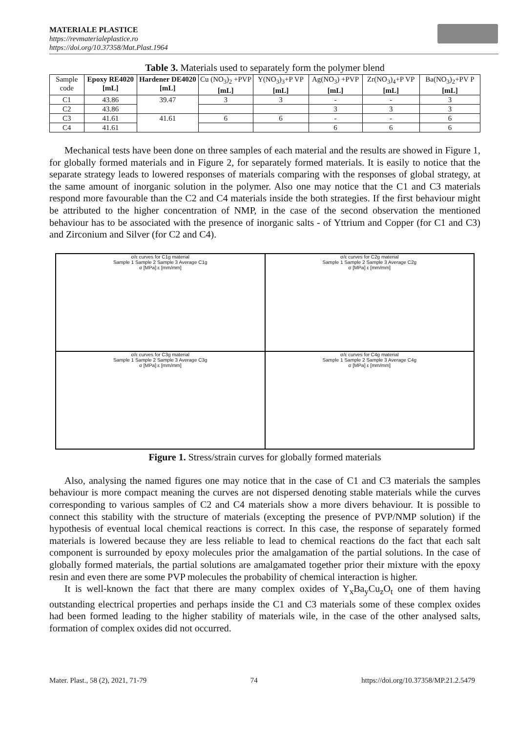MATERIALE PLASTICE
https://revmaterialeplastice.ro
https://doi.org/10.37358/Mat.Plast.1964
Table 3. Materials used to separately form the polymer blend
| Sample code | Epoxy RE4020 [mL] | Hardener DE4020 [mL] | Cu (NO<sub>3</sub>)<sub>2</sub> +PVP [mL] | Y(NO<sub>3</sub>)<sub>3</sub>+P VP [mL] | Ag(NO<sub>3</sub>) +PVP [mL] | Zr(NO<sub>3</sub>)<sub>4</sub>+P VP [mL] | Ba(NO<sub>3</sub>)<sub>2</sub>+PV P [mL] |
| --- | --- | --- | --- | --- | --- | --- | --- |
| C1 | 43.86 | 39.47 | 3 | 3 | - | - | 3 |
| C2 | 43.86 | | | | 3 | 3 | 3 |
| C3 | 41.61 | 41.61 | 6 | 6 | - | - | 6 |
| C4 | 41.61 | | | | 6 | 6 | 6 |
Mechanical tests have been done on three samples of each material and the results are showed in Figure 1, for globally formed materials and in Figure 2, for separately formed materials. It is easily to notice that the separate strategy leads to lowered responses of materials comparing with the responses of global strategy, at the same amount of inorganic solution in the polymer. Also one may notice that the C1 and C3 materials respond more favourable than the C2 and C4 materials inside the both strategies. If the first behaviour might be attributed to the higher concentration of NMP, in the case of the second observation the mentioned behaviour has to be associated with the presence of inorganic salts - of Yttrium and Copper (for C1 and C3) and Zirconium and Silver (for C2 and C4).
σ/ε curves for C1g material
Sample 1 Sample 2 Sample 3 Average C1g
σ [MPa] ε [mm/mm]
σ/ε curves for C2g material
Sample 1 Sample 2 Sample 3 Average C2g
σ [MPa] ε [mm/mm]
σ/ε curves for C3g material
Sample 1 Sample 2 Sample 3 Average C3g
σ [MPa] ε [mm/mm]
σ/ε curves for C4g material
Sample 1 Sample 2 Sample 3 Average C4g
σ [MPa] ε [mm/mm]
Figure 1. Stress/strain curves for globally formed materials
Also, analysing the named figures one may notice that in the case of C1 and C3 materials the samples behaviour is more compact meaning the curves are not dispersed denoting stable materials while the curves corresponding to various samples of C2 and C4 materials show a more divers behaviour. It is possible to connect this stability with the structure of materials (excepting the presence of PVP/NMP solution) if the hypothesis of eventual local chemical reactions is correct. In this case, the response of separately formed materials is lowered because they are less reliable to lead to chemical reactions do the fact that each salt component is surrounded by epoxy molecules prior the amalgamation of the partial solutions. In the case of globally formed materials, the partial solutions are amalgamated together prior their mixture with the epoxy resin and even there are some PVP molecules the probability of chemical interaction is higher.
It is well-known the fact that there are many complex oxides of Y<sub>x</sub>Ba<sub>y</sub>Cu<sub>z</sub>O<sub>t</sub> one of them having outstanding electrical properties and perhaps inside the C1 and C3 materials some of these complex oxides had been formed leading to the higher stability of materials wile, in the case of the other analysed salts, formation of complex oxides did not occurred.
Mater. Plast., 58 (2), 2021, 71-79 74 https://doi.org/10.37358/MP.21.2.5479